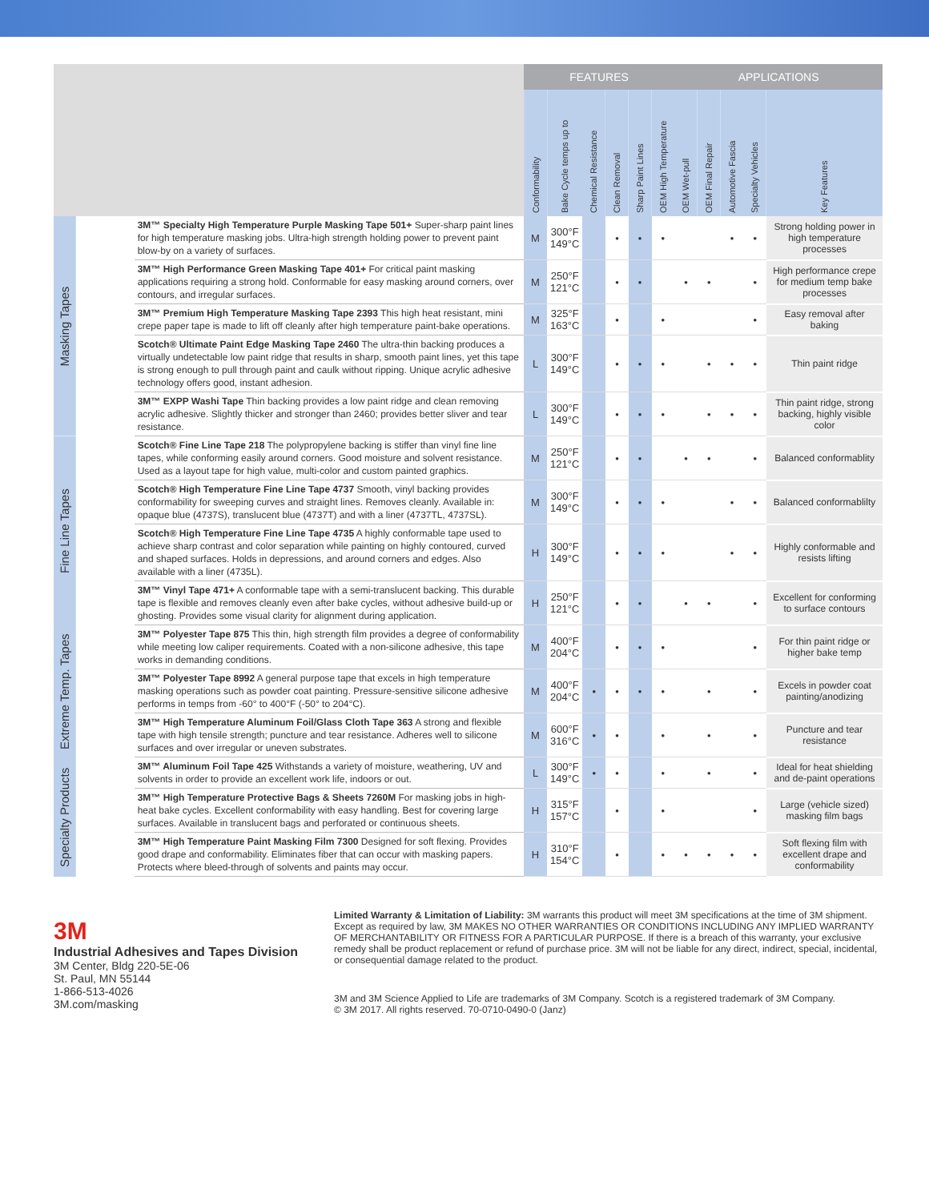| | | | FEATURES | | | | | | APPLICATIONS | | | | |
| --- | --- | --- | --- | --- | --- | --- | --- | --- | --- | --- | --- | --- | --- |
| | | | Conformability | Bake Cycle temps up to | Chemical Resistance | Clean Removal | Sharp Paint Lines | OEM High Temperature | OEM Wet-pull | OEM Final Repair | Automotive Fascia | Specialty Vehicles | Key Features |
| Masking Tapes | | 3M™ Specialty High Temperature Purple Masking Tape 501+ Super-sharp paint lines for high temperature masking jobs. Ultra-high strength holding power to prevent paint blow-by on a variety of surfaces. | M | 300°F 149°C | | • | • | • | | | • | • | Strong holding power in high temperature processes |
| | | 3M™ High Performance Green Masking Tape 401+ For critical paint masking applications requiring a strong hold. Conformable for easy masking around corners, over contours, and irregular surfaces. | M | 250°F 121°C | | • | • | | • | • | | • | High performance crepe for medium temp bake processes |
| | | 3M™ Premium High Temperature Masking Tape 2393 This high heat resistant, mini crepe paper tape is made to lift off cleanly after high temperature paint-bake operations. | M | 325°F 163°C | | • | | • | | | | • | Easy removal after baking |
| | | Scotch® Ultimate Paint Edge Masking Tape 2460 The ultra-thin backing produces a virtually undetectable low paint ridge that results in sharp, smooth paint lines, yet this tape is strong enough to pull through paint and caulk without ripping. Unique acrylic adhesive technology offers good, instant adhesion. | L | 300°F 149°C | | • | • | • | | • | • | • | Thin paint ridge |
| | | 3M™ EXPP Washi Tape Thin backing provides a low paint ridge and clean removing acrylic adhesive. Slightly thicker and stronger than 2460; provides better sliver and tear resistance. | L | 300°F 149°C | | • | • | • | | • | • | • | Thin paint ridge, strong backing, highly visible color |
| Fine Line Tapes | | Scotch® Fine Line Tape 218 The polypropylene backing is stiffer than vinyl fine line tapes, while conforming easily around corners. Good moisture and solvent resistance. Used as a layout tape for high value, multi-color and custom painted graphics. | M | 250°F 121°C | | • | • | | • | • | | • | Balanced conformablity |
| | | Scotch® High Temperature Fine Line Tape 4737 Smooth, vinyl backing provides conformability for sweeping curves and straight lines. Removes cleanly. Available in: opaque blue (4737S), translucent blue (4737T) and with a liner (4737TL, 4737SL). | M | 300°F 149°C | | • | • | • | | | • | • | Balanced conformablilty |
| | | Scotch® High Temperature Fine Line Tape 4735 A highly conformable tape used to achieve sharp contrast and color separation while painting on highly contoured, curved and shaped surfaces. Holds in depressions, and around corners and edges. Also available with a liner (4735L). | H | 300°F 149°C | | • | • | • | | | • | • | Highly conformable and resists lifting |
| | | 3M™ Vinyl Tape 471+ A conformable tape with a semi-translucent backing. This durable tape is flexible and removes cleanly even after bake cycles, without adhesive build-up or ghosting. Provides some visual clarity for alignment during application. | H | 250°F 121°C | | • | • | | • | • | | • | Excellent for conforming to surface contours |
| Extreme Temp. Tapes | | 3M™ Polyester Tape 875 This thin, high strength film provides a degree of conformability while meeting low caliper requirements. Coated with a non-silicone adhesive, this tape works in demanding conditions. | M | 400°F 204°C | | • | • | • | | | | • | For thin paint ridge or higher bake temp |
| | | 3M™ Polyester Tape 8992 A general purpose tape that excels in high temperature masking operations such as powder coat painting. Pressure-sensitive silicone adhesive performs in temps from -60° to 400°F (-50° to 204°C). | M | 400°F 204°C | • | • | • | • | | • | | • | Excels in powder coat painting/anodizing |
| | | 3M™ High Temperature Aluminum Foil/Glass Cloth Tape 363 A strong and flexible tape with high tensile strength; puncture and tear resistance. Adheres well to silicone surfaces and over irregular or uneven substrates. | M | 600°F 316°C | • | • | | • | | • | | • | Puncture and tear resistance |
| Specialty Products | | 3M™ Aluminum Foil Tape 425 Withstands a variety of moisture, weathering, UV and solvents in order to provide an excellent work life, indoors or out. | L | 300°F 149°C | • | • | | • | | • | | • | Ideal for heat shielding and de-paint operations |
| | | 3M™ High Temperature Protective Bags & Sheets 7260M For masking jobs in high-heat bake cycles. Excellent conformability with easy handling. Best for covering large surfaces. Available in translucent bags and perforated or continuous sheets. | H | 315°F 157°C | | • | | • | | | | • | Large (vehicle sized) masking film bags |
| | | 3M™ High Temperature Paint Masking Film 7300 Designed for soft flexing. Provides good drape and conformability. Eliminates fiber that can occur with masking papers. Protects where bleed-through of solvents and paints may occur. | H | 310°F 154°C | | • | | • | • | • | • | • | Soft flexing film with excellent drape and conformability |
3M
Industrial Adhesives and Tapes Division
3M Center, Bldg 220-5E-06
St. Paul, MN 55144
1-866-513-4026
3M.com/masking
Limited Warranty & Limitation of Liability: 3M warrants this product will meet 3M specifications at the time of 3M shipment. Except as required by law, 3M MAKES NO OTHER WARRANTIES OR CONDITIONS INCLUDING ANY IMPLIED WARRANTY OF MERCHANTABILITY OR FITNESS FOR A PARTICULAR PURPOSE. If there is a breach of this warranty, your exclusive remedy shall be product replacement or refund of purchase price. 3M will not be liable for any direct, indirect, special, incidental, or consequential damage related to the product.
3M and 3M Science Applied to Life are trademarks of 3M Company. Scotch is a registered trademark of 3M Company.
© 3M 2017. All rights reserved. 70-0710-0490-0 (Janz)